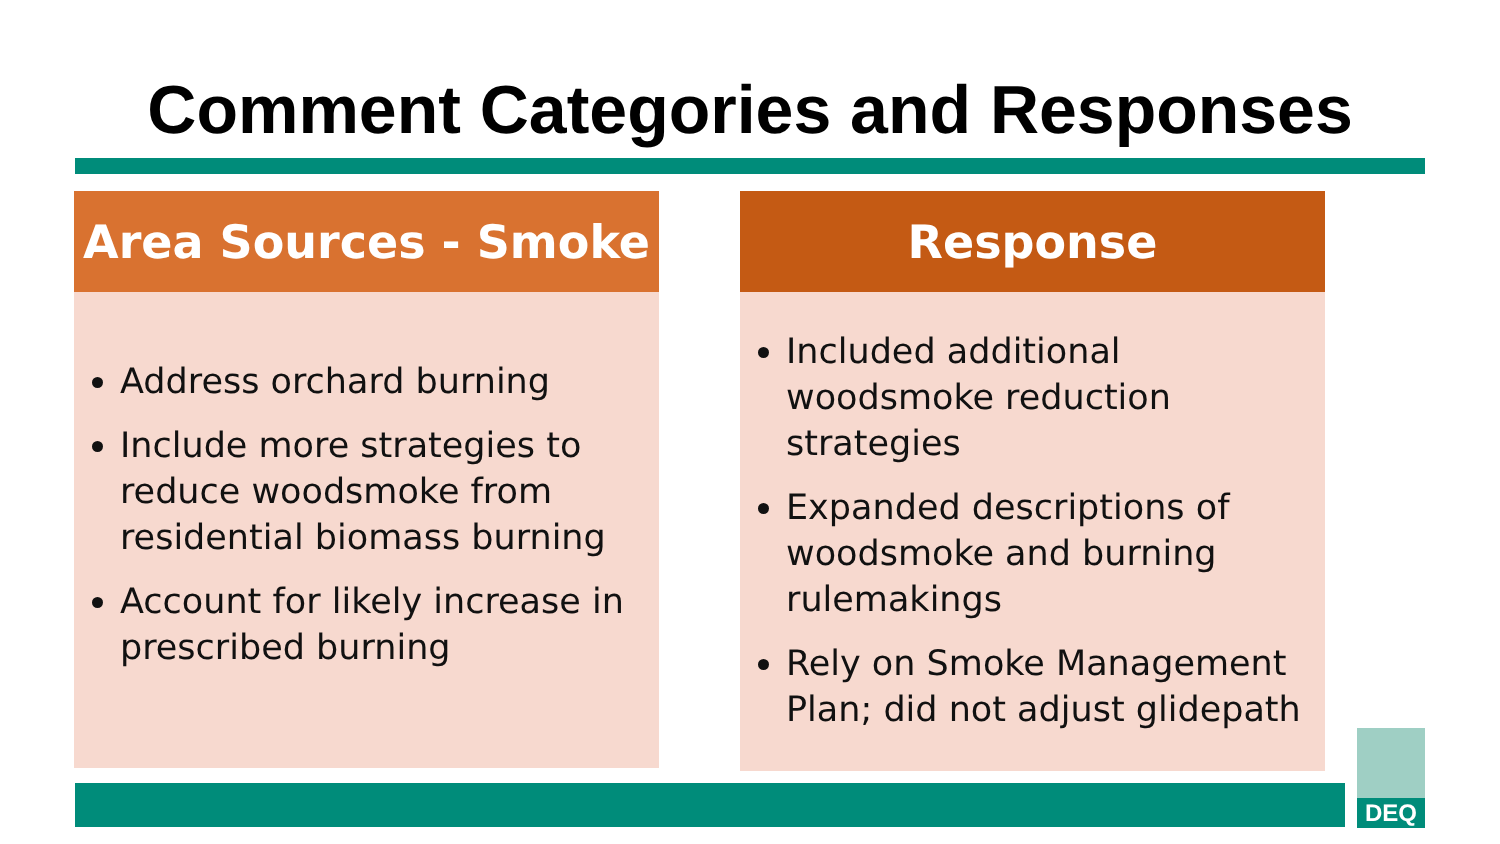Comment Categories and Responses
Area Sources - Smoke
Address orchard burning
Include more strategies to reduce woodsmoke from residential biomass burning
Account for likely increase in prescribed burning
Response
Included additional woodsmoke reduction strategies
Expanded descriptions of woodsmoke and burning rulemakings
Rely on Smoke Management Plan; did not adjust glidepath
DEQ